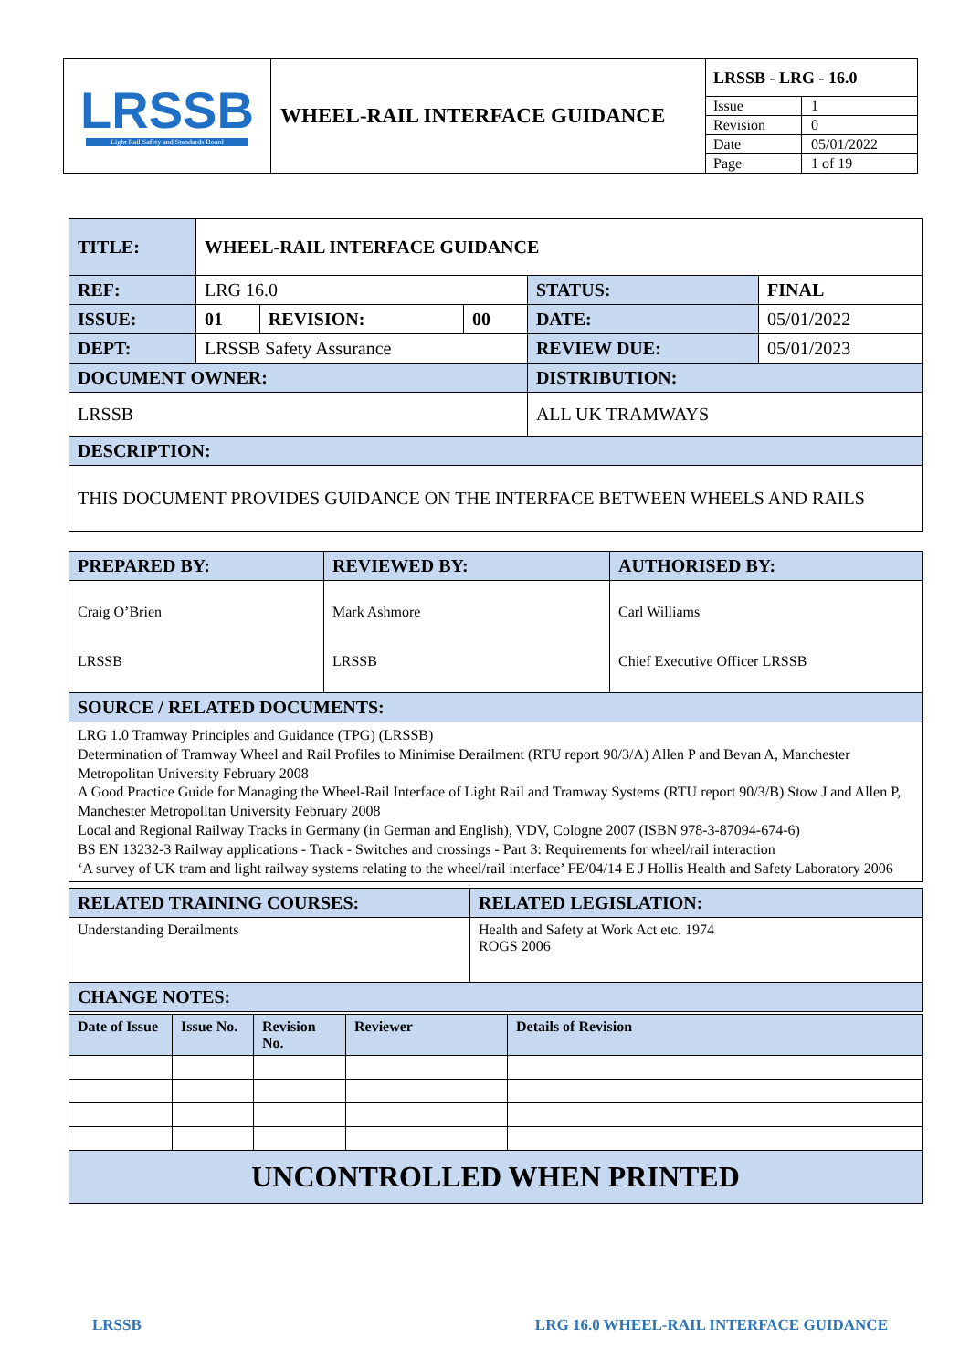| LRSSB Light Rail Safety and Standards Board | WHEEL-RAIL INTERFACE GUIDANCE | LRSSB - LRG - 16.0 | |
| | | Issue | 1 |
| | | Revision | 0 |
| | | Date | 05/01/2022 |
| | | Page | 1 of 19 |
| TITLE: | WHEEL-RAIL INTERFACE GUIDANCE | | | | |
| REF: | LRG 16.0 | | | STATUS: | FINAL |
| ISSUE: | 01 | REVISION: | 00 | DATE: | 05/01/2022 |
| DEPT: | LRSSB Safety Assurance | | | REVIEW DUE: | 05/01/2023 |
| DOCUMENT OWNER: | | | | DISTRIBUTION: | |
| LRSSB | | | | ALL UK TRAMWAYS | |
| DESCRIPTION: | | | | | |
| THIS DOCUMENT PROVIDES GUIDANCE ON THE INTERFACE BETWEEN WHEELS AND RAILS | | | | | |
| PREPARED BY: | REVIEWED BY: | AUTHORISED BY: |
| Craig O’Brien LRSSB | Mark Ashmore LRSSB | Carl Williams Chief Executive Officer LRSSB |
| SOURCE / RELATED DOCUMENTS: | | |
| LRG 1.0 Tramway Principles and Guidance (TPG) (LRSSB) Determination of Tramway Wheel and Rail Profiles to Minimise Derailment (RTU report 90/3/A) Allen P and Bevan A, Manchester Metropolitan University February 2008 A Good Practice Guide for Managing the Wheel-Rail Interface of Light Rail and Tramway Systems (RTU report 90/3/B) Stow J and Allen P, Manchester Metropolitan University February 2008 Local and Regional Railway Tracks in Germany (in German and English), VDV, Cologne 2007 (ISBN 978-3-87094-674-6) BS EN 13232-3 Railway applications - Track - Switches and crossings - Part 3: Requirements for wheel/rail interaction ‘A survey of UK tram and light railway systems relating to the wheel/rail interface’ FE/04/14 E J Hollis Health and Safety Laboratory 2006 | | |
| RELATED TRAINING COURSES: | RELATED LEGISLATION: |
| Understanding Derailments | Health and Safety at Work Act etc. 1974 ROGS 2006 |
| CHANGE NOTES: | |
| Date of Issue | Issue No. | Revision No. | Reviewer | Details of Revision |
| UNCONTROLLED WHEN PRINTED | | | | |
LRSSB LRG 16.0 WHEEL-RAIL INTERFACE GUIDANCE